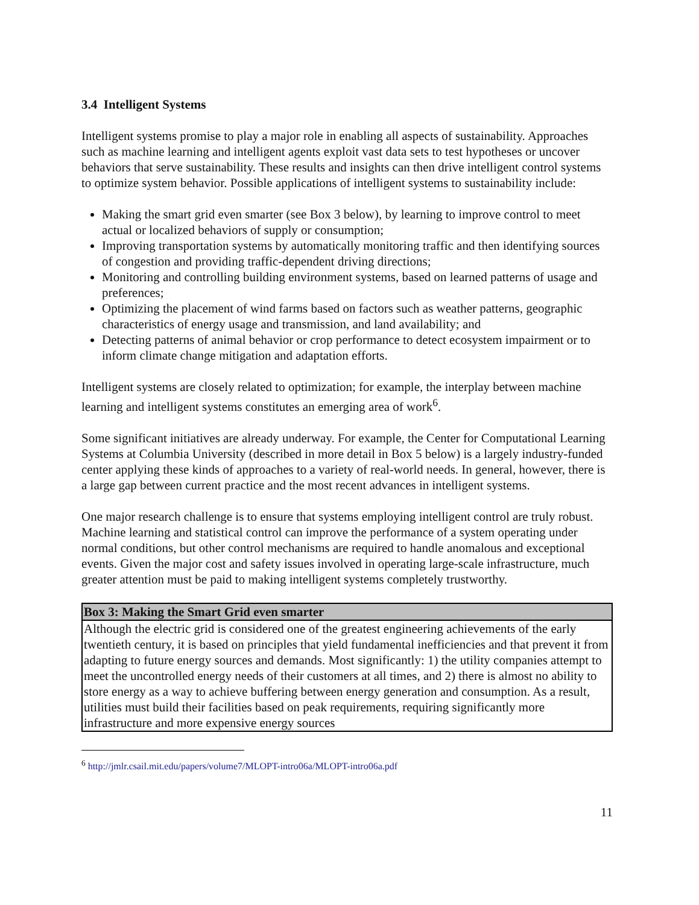3.4 Intelligent Systems
Intelligent systems promise to play a major role in enabling all aspects of sustainability. Approaches such as machine learning and intelligent agents exploit vast data sets to test hypotheses or uncover behaviors that serve sustainability. These results and insights can then drive intelligent control systems to optimize system behavior. Possible applications of intelligent systems to sustainability include:
Making the smart grid even smarter (see Box 3 below), by learning to improve control to meet actual or localized behaviors of supply or consumption;
Improving transportation systems by automatically monitoring traffic and then identifying sources of congestion and providing traffic-dependent driving directions;
Monitoring and controlling building environment systems, based on learned patterns of usage and preferences;
Optimizing the placement of wind farms based on factors such as weather patterns, geographic characteristics of energy usage and transmission, and land availability; and
Detecting patterns of animal behavior or crop performance to detect ecosystem impairment or to inform climate change mitigation and adaptation efforts.
Intelligent systems are closely related to optimization; for example, the interplay between machine learning and intelligent systems constitutes an emerging area of work<sup>6</sup>.
Some significant initiatives are already underway. For example, the Center for Computational Learning Systems at Columbia University (described in more detail in Box 5 below) is a largely industry-funded center applying these kinds of approaches to a variety of real-world needs. In general, however, there is a large gap between current practice and the most recent advances in intelligent systems.
One major research challenge is to ensure that systems employing intelligent control are truly robust. Machine learning and statistical control can improve the performance of a system operating under normal conditions, but other control mechanisms are required to handle anomalous and exceptional events. Given the major cost and safety issues involved in operating large-scale infrastructure, much greater attention must be paid to making intelligent systems completely trustworthy.
Box 3: Making the Smart Grid even smarter
Although the electric grid is considered one of the greatest engineering achievements of the early twentieth century, it is based on principles that yield fundamental inefficiencies and that prevent it from adapting to future energy sources and demands. Most significantly: 1) the utility companies attempt to meet the uncontrolled energy needs of their customers at all times, and 2) there is almost no ability to store energy as a way to achieve buffering between energy generation and consumption. As a result, utilities must build their facilities based on peak requirements, requiring significantly more infrastructure and more expensive energy sources
<sup>6</sup> http://jmlr.csail.mit.edu/papers/volume7/MLOPT-intro06a/MLOPT-intro06a.pdf
11